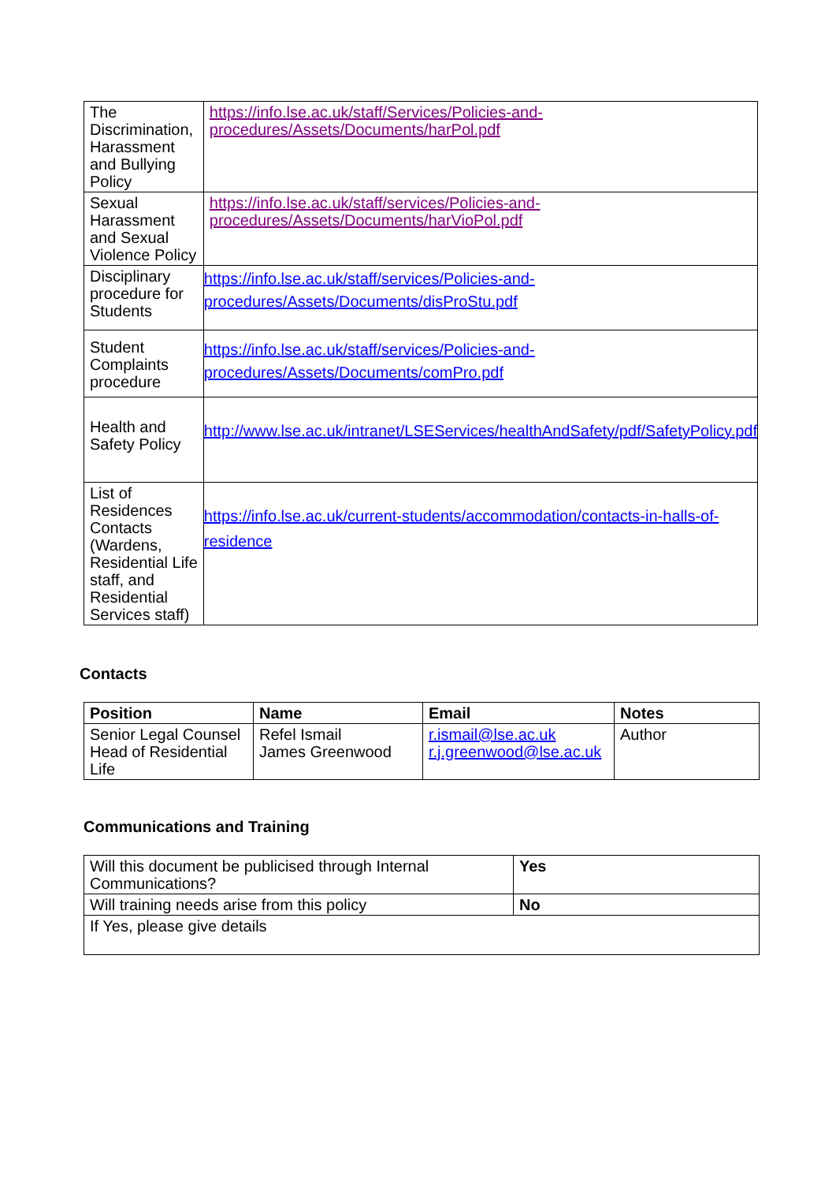| The Discrimination, Harassment and Bullying Policy | https://info.lse.ac.uk/staff/Services/Policies-and-procedures/Assets/Documents/harPol.pdf |
| Sexual Harassment and Sexual Violence Policy | https://info.lse.ac.uk/staff/services/Policies-and-procedures/Assets/Documents/harVioPol.pdf |
| Disciplinary procedure for Students | https://info.lse.ac.uk/staff/services/Policies-and-procedures/Assets/Documents/disProStu.pdf |
| Student Complaints procedure | https://info.lse.ac.uk/staff/services/Policies-and-procedures/Assets/Documents/comPro.pdf |
| Health and Safety Policy | http://www.lse.ac.uk/intranet/LSEServices/healthAndSafety/pdf/SafetyPolicy.pdf |
| List of Residences Contacts (Wardens, Residential Life staff, and Residential Services staff) | https://info.lse.ac.uk/current-students/accommodation/contacts-in-halls-of-residence |
Contacts
| Position | Name | Email | Notes |
| --- | --- | --- | --- |
| Senior Legal Counsel Head of Residential Life | Refel Ismail James Greenwood | r.ismail@lse.ac.uk r.j.greenwood@lse.ac.uk | Author |
Communications and Training
| Will this document be publicised through Internal Communications? | Yes |
| Will training needs arise from this policy | No |
| If Yes, please give details | |